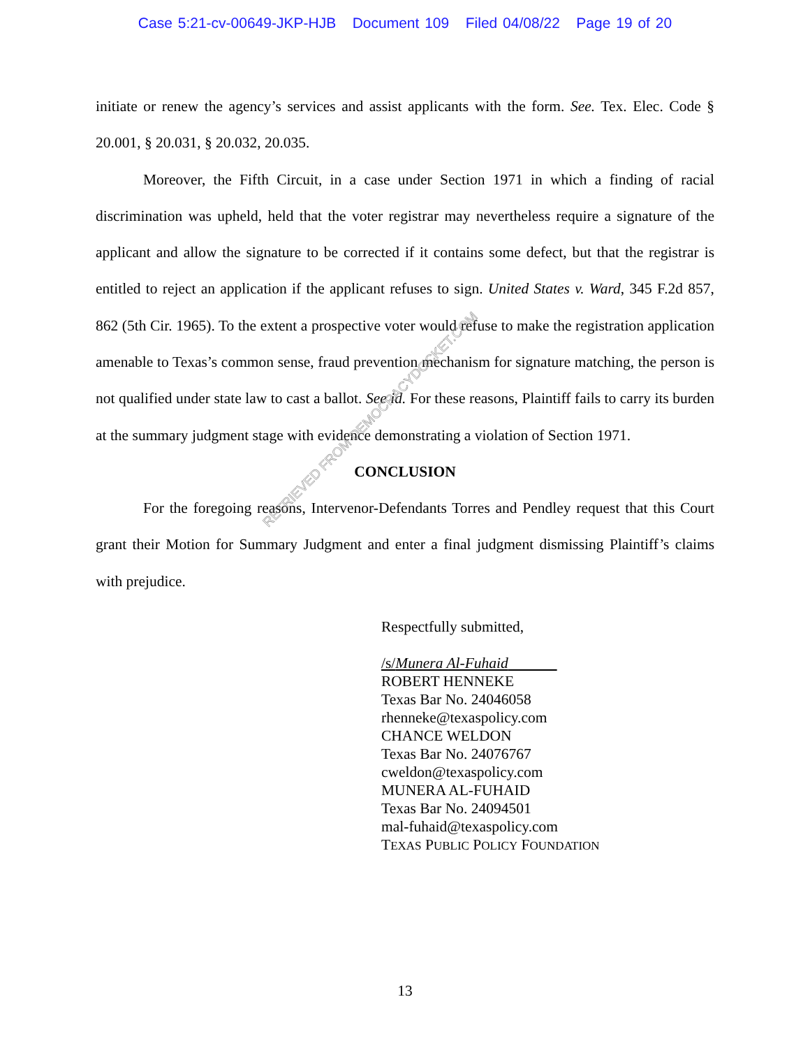Case 5:21-cv-00649-JKP-HJB Document 109 Filed 04/08/22 Page 19 of 20
initiate or renew the agency’s services and assist applicants with the form. See. Tex. Elec. Code § 20.001, § 20.031, § 20.032, 20.035.
Moreover, the Fifth Circuit, in a case under Section 1971 in which a finding of racial discrimination was upheld, held that the voter registrar may nevertheless require a signature of the applicant and allow the signature to be corrected if it contains some defect, but that the registrar is entitled to reject an application if the applicant refuses to sign. United States v. Ward, 345 F.2d 857, 862 (5th Cir. 1965). To the extent a prospective voter would refuse to make the registration application amenable to Texas’s common sense, fraud prevention mechanism for signature matching, the person is not qualified under state law to cast a ballot. See id. For these reasons, Plaintiff fails to carry its burden at the summary judgment stage with evidence demonstrating a violation of Section 1971.
CONCLUSION
For the foregoing reasons, Intervenor-Defendants Torres and Pendley request that this Court grant their Motion for Summary Judgment and enter a final judgment dismissing Plaintiff’s claims with prejudice.
Respectfully submitted,
/s/Munera Al-Fuhaid
ROBERT HENNEKE
Texas Bar No. 24046058
rhenneke@texaspolicy.com
CHANCE WELDON
Texas Bar No. 24076767
cweldon@texaspolicy.com
MUNERA AL-FUHAID
Texas Bar No. 24094501
mal-fuhaid@texaspolicy.com
TEXAS PUBLIC POLICY FOUNDATION
RETRIEVED FROM DEMOCRACYDOCKET.COM
13